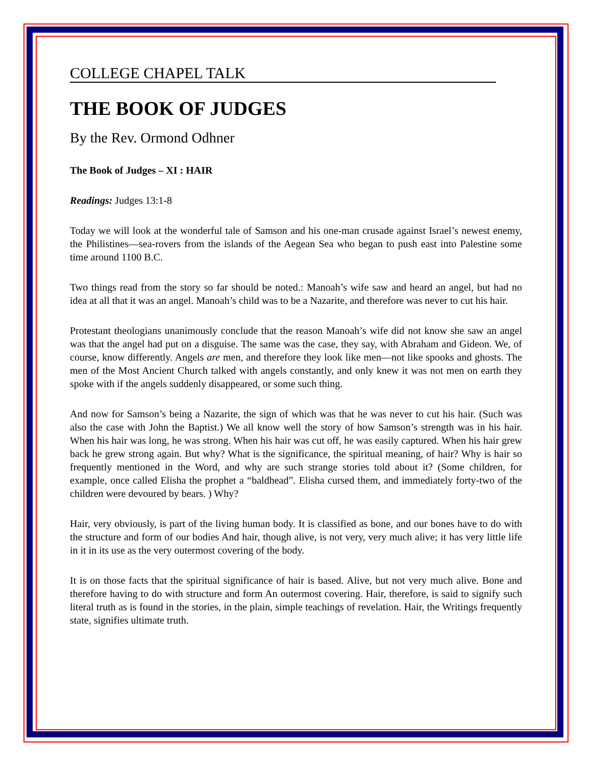COLLEGE CHAPEL TALK
THE BOOK OF JUDGES
By the Rev. Ormond Odhner
The Book of Judges – XI : HAIR
Readings: Judges 13:1-8
Today we will look at the wonderful tale of Samson and his one-man crusade against Israel’s newest enemy, the Philistines—sea-rovers from the islands of the Aegean Sea who began to push east into Palestine some time around 1100 B.C.
Two things read from the story so far should be noted.: Manoah’s wife saw and heard an angel, but had no idea at all that it was an angel. Manoah’s child was to be a Nazarite, and therefore was never to cut his hair.
Protestant theologians unanimously conclude that the reason Manoah’s wife did not know she saw an angel was that the angel had put on a disguise. The same was the case, they say, with Abraham and Gideon. We, of course, know differently. Angels are men, and therefore they look like men—not like spooks and ghosts. The men of the Most Ancient Church talked with angels constantly, and only knew it was not men on earth they spoke with if the angels suddenly disappeared, or some such thing.
And now for Samson’s being a Nazarite, the sign of which was that he was never to cut his hair. (Such was also the case with John the Baptist.) We all know well the story of how Samson’s strength was in his hair. When his hair was long, he was strong. When his hair was cut off, he was easily captured. When his hair grew back he grew strong again. But why? What is the significance, the spiritual meaning, of hair? Why is hair so frequently mentioned in the Word, and why are such strange stories told about it? (Some children, for example, once called Elisha the prophet a “baldhead”. Elisha cursed them, and immediately forty-two of the children were devoured by bears. ) Why?
Hair, very obviously, is part of the living human body. It is classified as bone, and our bones have to do with the structure and form of our bodies And hair, though alive, is not very, very much alive; it has very little life in it in its use as the very outermost covering of the body.
It is on those facts that the spiritual significance of hair is based. Alive, but not very much alive. Bone and therefore having to do with structure and form An outermost covering. Hair, therefore, is said to signify such literal truth as is found in the stories, in the plain, simple teachings of revelation. Hair, the Writings frequently state, signifies ultimate truth.